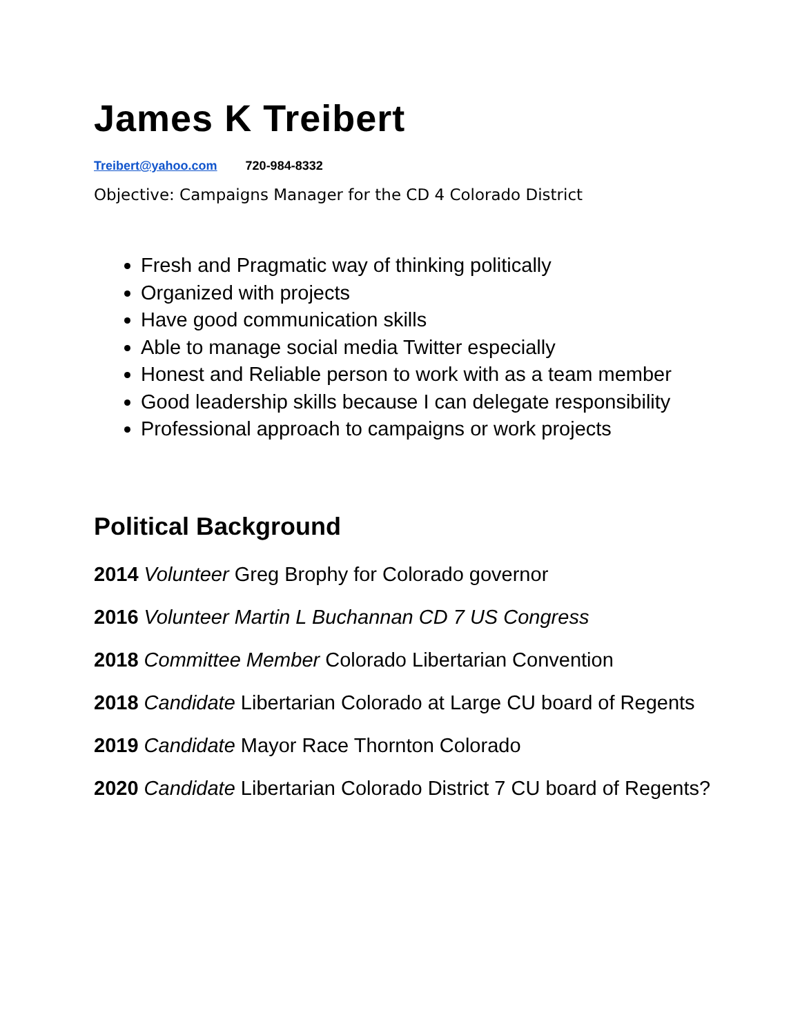James K Treibert
Treibert@yahoo.com 720-984-8332
Objective: Campaigns Manager for the CD 4 Colorado District
Fresh and Pragmatic way of thinking politically
Organized with projects
Have good communication skills
Able to manage social media Twitter especially
Honest and Reliable person to work with as a team member
Good leadership skills because I can delegate responsibility
Professional approach to campaigns or work projects
Political Background
2014 Volunteer Greg Brophy for Colorado governor
2016 Volunteer Martin L Buchannan CD 7 US Congress
2018 Committee Member Colorado Libertarian Convention
2018 Candidate Libertarian Colorado at Large CU board of Regents
2019 Candidate Mayor Race Thornton Colorado
2020 Candidate Libertarian Colorado District 7 CU board of Regents?